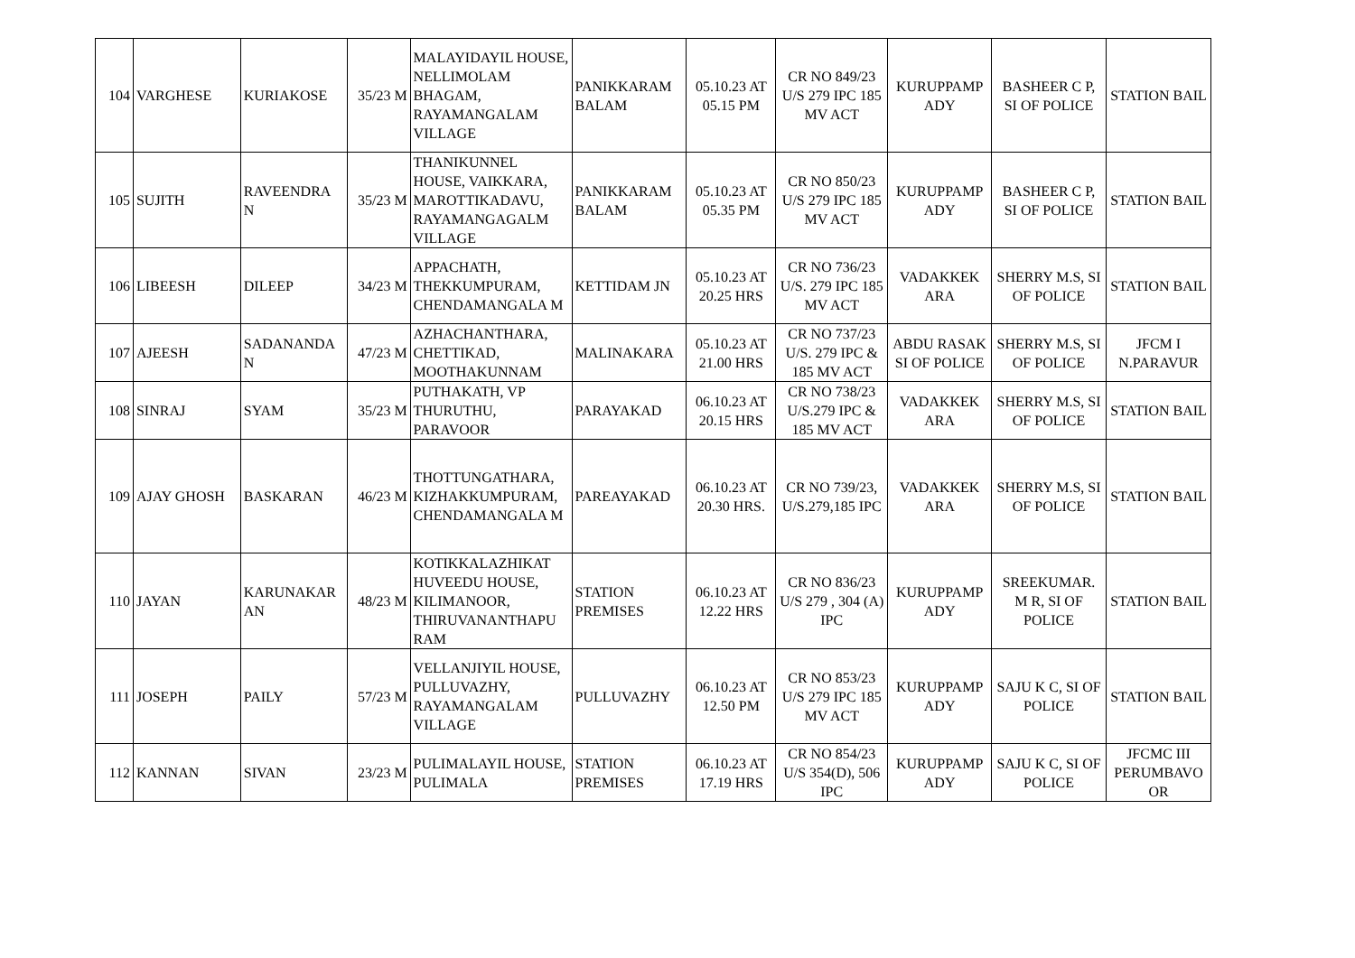| 104 | VARGHESE | KURIAKOSE | 35/23 M | MALAYIDAYIL HOUSE, NELLIMOLAM BHAGAM, RAYAMANGALAM VILLAGE | PANIKKARAM BALAM | 05.10.23 AT 05.15 PM | CR NO 849/23 U/S 279 IPC 185 MV ACT | KURUPPAMP ADY | BASHEER C P, SI OF POLICE | STATION BAIL |
| 105 | SUJITH | RAVEENDRA N | 35/23 M | THANIKUNNEL HOUSE, VAIKKARA, MAROTTIKADAVU, RAYAMANGAGALM VILLAGE | PANIKKARAM BALAM | 05.10.23 AT 05.35 PM | CR NO 850/23 U/S 279 IPC 185 MV ACT | KURUPPAMP ADY | BASHEER C P, SI OF POLICE | STATION BAIL |
| 106 | LIBEESH | DILEEP | 34/23 M | APPACHATH, THEKKUMPURAM, CHENDAMANGALA M | KETTIDAM JN | 05.10.23 AT 20.25 HRS | CR NO 736/23 U/S. 279 IPC 185 MV ACT | VADAKKEK ARA | SHERRY M.S, SI OF POLICE | STATION BAIL |
| 107 | AJEESH | SADANANDA N | 47/23 M | AZHACHANTHARA, CHETTIKAD, MOOTHAKUNNAM | MALINAKARA | 05.10.23 AT 21.00 HRS | CR NO 737/23 U/S. 279 IPC & 185 MV ACT | ABDU RASAK SI OF POLICE | SHERRY M.S, SI OF POLICE | JFCM I N.PARAVUR |
| 108 | SINRAJ | SYAM | 35/23 M | PUTHAKATH, VP THURUTHU, PARAVOOR | PARAYAKAD | 06.10.23 AT 20.15 HRS | CR NO 738/23 U/S.279 IPC & 185 MV ACT | VADAKKEK ARA | SHERRY M.S, SI OF POLICE | STATION BAIL |
| 109 | AJAY GHOSH | BASKARAN | 46/23 M | THOTTUNGATHARA, KIZHAKKUMPURAM, CHENDAMANGALA M | PAREAYAKAD | 06.10.23 AT 20.30 HRS. | CR NO 739/23, U/S.279,185 IPC | VADAKKEK ARA | SHERRY M.S, SI OF POLICE | STATION BAIL |
| 110 | JAYAN | KARUNAKAR AN | 48/23 M | KOTIKKALAZHIKAT HUVEEDU HOUSE, KILIMANOOR, THIRUVANANTHAPU RAM | STATION PREMISES | 06.10.23 AT 12.22 HRS | CR NO 836/23 U/S 279 , 304 (A) IPC | KURUPPAMP ADY | SREEKUMAR. M R, SI OF POLICE | STATION BAIL |
| 111 | JOSEPH | PAILY | 57/23 M | VELLANJIYIL HOUSE, PULLUVAZHY, RAYAMANGALAM VILLAGE | PULLUVAZHY | 06.10.23 AT 12.50 PM | CR NO 853/23 U/S 279 IPC 185 MV ACT | KURUPPAMP ADY | SAJU K C, SI OF POLICE | STATION BAIL |
| 112 | KANNAN | SIVAN | 23/23 M | PULIMALAYIL HOUSE, PULIMALA | STATION PREMISES | 06.10.23 AT 17.19 HRS | CR NO 854/23 U/S 354(D), 506 IPC | KURUPPAMP ADY | SAJU K C, SI OF POLICE | JFCMC III PERUMBAVO OR |